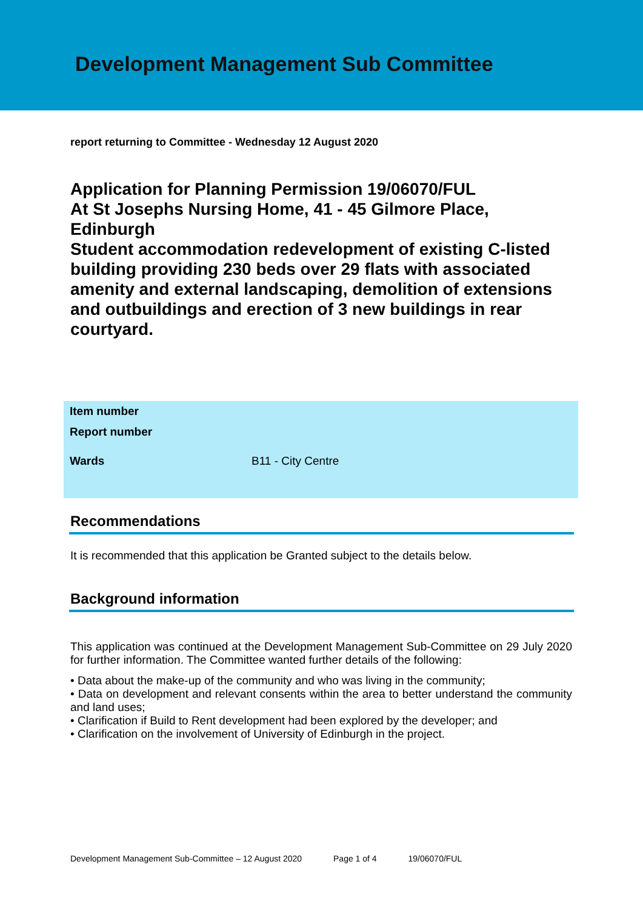Development Management Sub Committee
report returning to Committee - Wednesday 12 August 2020
Application for Planning Permission 19/06070/FUL
At St Josephs Nursing Home, 41 - 45 Gilmore Place, Edinburgh
Student accommodation redevelopment of existing C-listed building providing 230 beds over 29 flats with associated amenity and external landscaping, demolition of extensions and outbuildings and erection of 3 new buildings in rear courtyard.
| Item number | |
| Report number | |
| Wards | B11 - City Centre |
Recommendations
It is recommended that this application be Granted subject to the details below.
Background information
This application was continued at the Development Management Sub-Committee on 29 July 2020 for further information. The Committee wanted further details of the following:
• Data about the make-up of the community and who was living in the community;
• Data on development and relevant consents within the area to better understand the community and land uses;
• Clarification if Build to Rent development had been explored by the developer; and
• Clarification on the involvement of University of Edinburgh in the project.
Development Management Sub-Committee – 12 August 2020 Page 1 of 4 19/06070/FUL